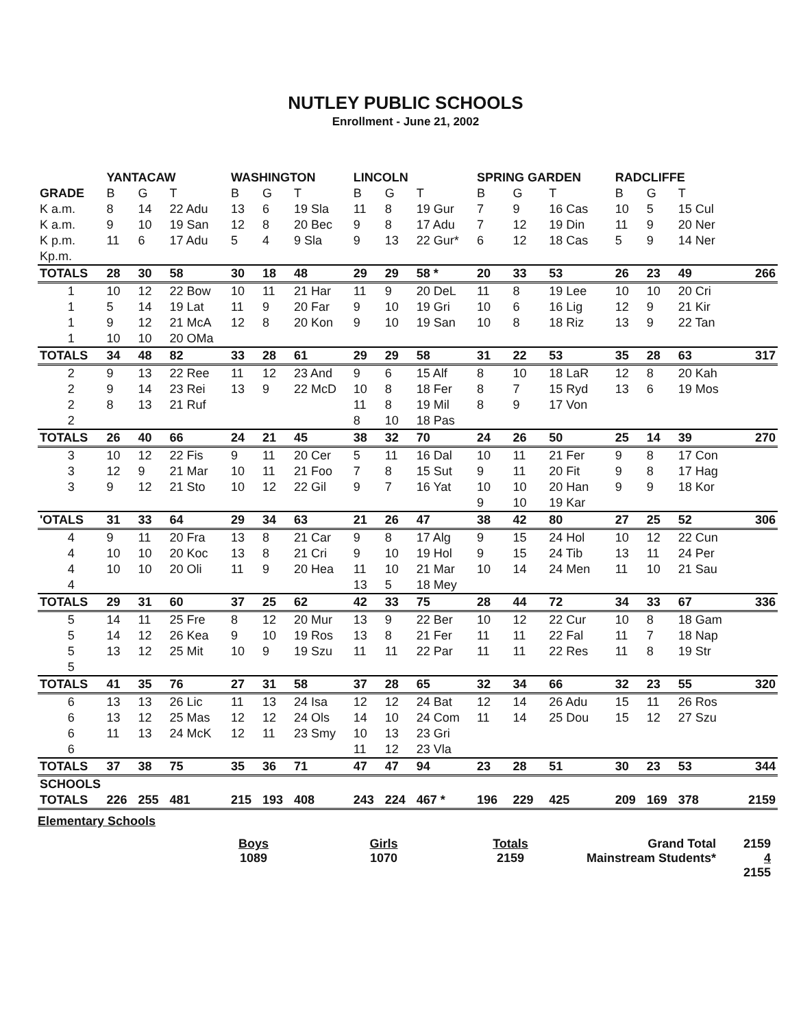NUTLEY PUBLIC SCHOOLS
Enrollment - June 21, 2002
| | YANTACAW | | | WASHINGTON | | | LINCOLN | | | SPRING GARDEN | | | RADCLIFFE | | | |
| --- | --- | --- | --- | --- | --- | --- | --- | --- | --- | --- | --- | --- | --- | --- | --- | --- |
| GRADE | B | G | T | B | G | T | B | G | T | B | G | T | B | G | T | |
| K a.m. | 8 | 14 | 22 Adu | 13 | 6 | 19 Sla | 11 | 8 | 19 Gur | 7 | 9 | 16 Cas | 10 | 5 | 15 Cul | |
| K a.m. | 9 | 10 | 19 San | 12 | 8 | 20 Bec | 9 | 8 | 17 Adu | 7 | 12 | 19 Din | 11 | 9 | 20 Ner | |
| K p.m. | 11 | 6 | 17 Adu | 5 | 4 | 9 Sla | 9 | 13 | 22 Gur* | 6 | 12 | 18 Cas | 5 | 9 | 14 Ner | |
| Kp.m. | | | | | | | | | | | | | | | | |
| TOTALS | 28 | 30 | 58 | 30 | 18 | 48 | 29 | 29 | 58 * | 20 | 33 | 53 | 26 | 23 | 49 | 266 |
| 1 | 10 | 12 | 22 Bow | 10 | 11 | 21 Har | 11 | 9 | 20 DeL | 11 | 8 | 19 Lee | 10 | 10 | 20 Cri | |
| 1 | 5 | 14 | 19 Lat | 11 | 9 | 20 Far | 9 | 10 | 19 Gri | 10 | 6 | 16 Lig | 12 | 9 | 21 Kir | |
| 1 | 9 | 12 | 21 McA | 12 | 8 | 20 Kon | 9 | 10 | 19 San | 10 | 8 | 18 Riz | 13 | 9 | 22 Tan | |
| 1 | 10 | 10 | 20 OMa | | | | | | | | | | | | | |
| TOTALS | 34 | 48 | 82 | 33 | 28 | 61 | 29 | 29 | 58 | 31 | 22 | 53 | 35 | 28 | 63 | 317 |
| 2 | 9 | 13 | 22 Ree | 11 | 12 | 23 And | 9 | 6 | 15 Alf | 8 | 10 | 18 LaR | 12 | 8 | 20 Kah | |
| 2 | 9 | 14 | 23 Rei | 13 | 9 | 22 McD | 10 | 8 | 18 Fer | 8 | 7 | 15 Ryd | 13 | 6 | 19 Mos | |
| 2 | 8 | 13 | 21 Ruf | | | | 11 | 8 | 19 Mil | 8 | 9 | 17 Von | | | | |
| 2 | | | | | | | 8 | 10 | 18 Pas | | | | | | | |
| TOTALS | 26 | 40 | 66 | 24 | 21 | 45 | 38 | 32 | 70 | 24 | 26 | 50 | 25 | 14 | 39 | 270 |
| 3 | 10 | 12 | 22 Fis | 9 | 11 | 20 Cer | 5 | 11 | 16 Dal | 10 | 11 | 21 Fer | 9 | 8 | 17 Con | |
| 3 | 12 | 9 | 21 Mar | 10 | 11 | 21 Foo | 7 | 8 | 15 Sut | 9 | 11 | 20 Fit | 9 | 8 | 17 Hag | |
| 3 | 9 | 12 | 21 Sto | 10 | 12 | 22 Gil | 9 | 7 | 16 Yat | 10 | 10 | 20 Han | 9 | 9 | 18 Kor | |
| | | | | | | | | | | 9 | 10 | 19 Kar | | | | |
| 'OTALS | 31 | 33 | 64 | 29 | 34 | 63 | 21 | 26 | 47 | 38 | 42 | 80 | 27 | 25 | 52 | 306 |
| 4 | 9 | 11 | 20 Fra | 13 | 8 | 21 Car | 9 | 8 | 17 Alg | 9 | 15 | 24 Hol | 10 | 12 | 22 Cun | |
| 4 | 10 | 10 | 20 Koc | 13 | 8 | 21 Cri | 9 | 10 | 19 Hol | 9 | 15 | 24 Tib | 13 | 11 | 24 Per | |
| 4 | 10 | 10 | 20 Oli | 11 | 9 | 20 Hea | 11 | 10 | 21 Mar | 10 | 14 | 24 Men | 11 | 10 | 21 Sau | |
| 4 | | | | | | | 13 | 5 | 18 Mey | | | | | | | |
| TOTALS | 29 | 31 | 60 | 37 | 25 | 62 | 42 | 33 | 75 | 28 | 44 | 72 | 34 | 33 | 67 | 336 |
| 5 | 14 | 11 | 25 Fre | 8 | 12 | 20 Mur | 13 | 9 | 22 Ber | 10 | 12 | 22 Cur | 10 | 8 | 18 Gam | |
| 5 | 14 | 12 | 26 Kea | 9 | 10 | 19 Ros | 13 | 8 | 21 Fer | 11 | 11 | 22 Fal | 11 | 7 | 18 Nap | |
| 5 | 13 | 12 | 25 Mit | 10 | 9 | 19 Szu | 11 | 11 | 22 Par | 11 | 11 | 22 Res | 11 | 8 | 19 Str | |
| 5 | | | | | | | | | | | | | | | | |
| TOTALS | 41 | 35 | 76 | 27 | 31 | 58 | 37 | 28 | 65 | 32 | 34 | 66 | 32 | 23 | 55 | 320 |
| 6 | 13 | 13 | 26 Lic | 11 | 13 | 24 Isa | 12 | 12 | 24 Bat | 12 | 14 | 26 Adu | 15 | 11 | 26 Ros | |
| 6 | 13 | 12 | 25 Mas | 12 | 12 | 24 Ols | 14 | 10 | 24 Com | 11 | 14 | 25 Dou | 15 | 12 | 27 Szu | |
| 6 | 11 | 13 | 24 McK | 12 | 11 | 23 Smy | 10 | 13 | 23 Gri | | | | | | | |
| 6 | | | | | | | 11 | 12 | 23 Vla | | | | | | | |
| TOTALS | 37 | 38 | 75 | 35 | 36 | 71 | 47 | 47 | 94 | 23 | 28 | 51 | 30 | 23 | 53 | 344 |
| SCHOOLS | | | | | | | | | | | | | | | | |
| TOTALS | 226 | 255 | 481 | 215 | 193 | 408 | 243 | 224 | 467 * | 196 | 229 | 425 | 209 | 169 | 378 | 2159 |
Elementary Schools
Boys
1089
Girls
1070
Totals
2159
Grand Total
Mainstream Students*
2159
4
2155